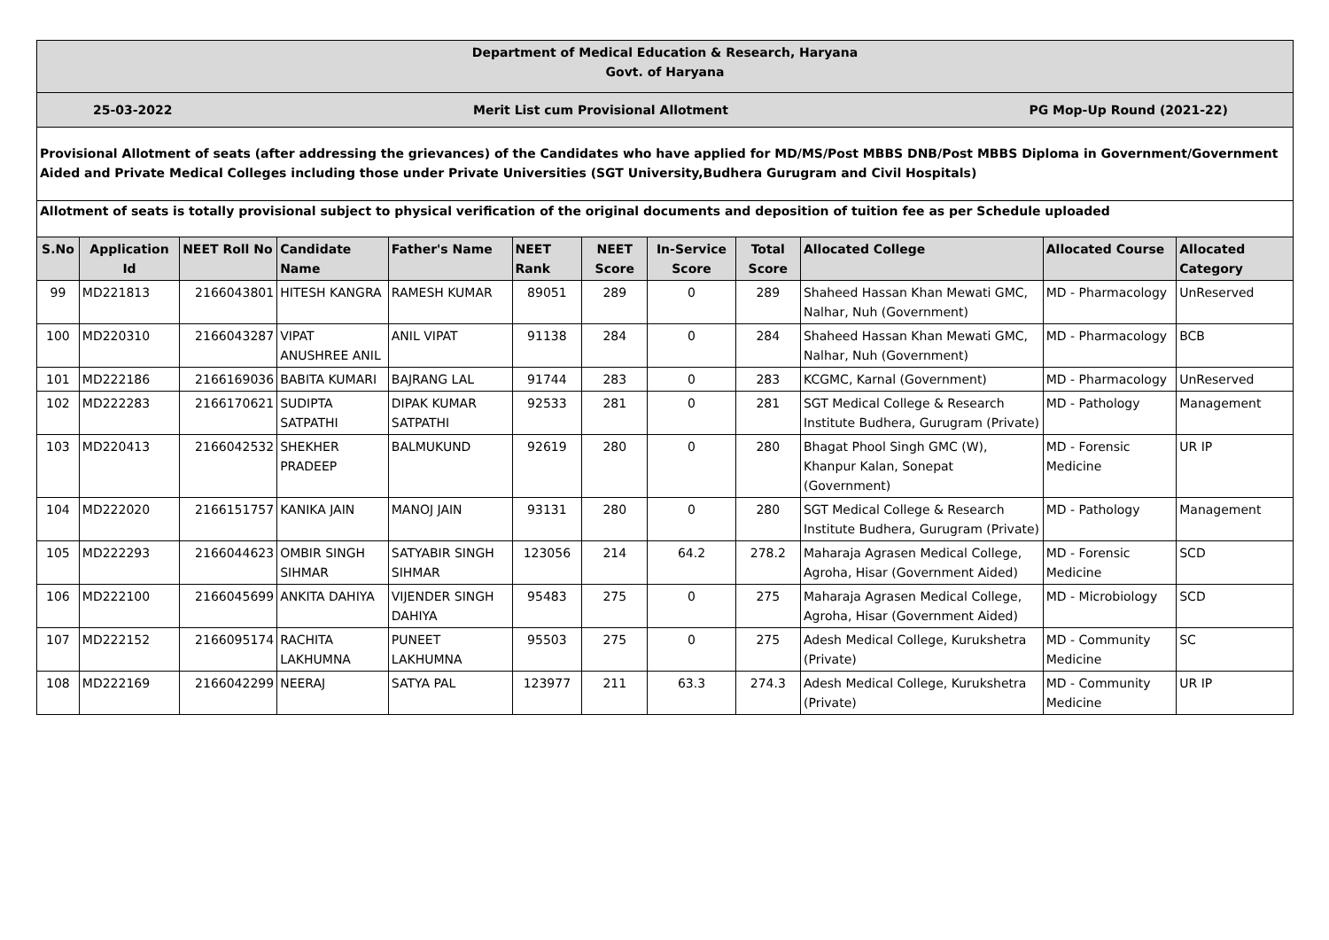| Department of Medical Education & Research, Haryana Govt. of Haryana | | | | | | | | | | | |
| 25-03-2022 Merit List cum Provisional Allotment PG Mop-Up Round (2021-22) | | | | | | | | | | | |
| Provisional Allotment of seats (after addressing the grievances) of the Candidates who have applied for MD/MS/Post MBBS DNB/Post MBBS Diploma in Government/Government Aided and Private Medical Colleges including those under Private Universities (SGT University,Budhera Gurugram and Civil Hospitals) | | | | | | | | | | | |
| Allotment of seats is totally provisional subject to physical verification of the original documents and deposition of tuition fee as per Schedule uploaded | | | | | | | | | | | |
| S.No | Application Id | NEET Roll No | Candidate Name | Father's Name | NEET Rank | NEET Score | In-Service Score | Total Score | Allocated College | Allocated Course | Allocated Category |
| 99 | MD221813 | 2166043801 | HITESH KANGRA | RAMESH KUMAR | 89051 | 289 | 0 | 289 | Shaheed Hassan Khan Mewati GMC, Nalhar, Nuh (Government) | MD - Pharmacology | UnReserved |
| 100 | MD220310 | 2166043287 | VIPAT ANUSHREE ANIL | ANIL VIPAT | 91138 | 284 | 0 | 284 | Shaheed Hassan Khan Mewati GMC, Nalhar, Nuh (Government) | MD - Pharmacology | BCB |
| 101 | MD222186 | 2166169036 | BABITA KUMARI | BAJRANG LAL | 91744 | 283 | 0 | 283 | KCGMC, Karnal (Government) | MD - Pharmacology | UnReserved |
| 102 | MD222283 | 2166170621 | SUDIPTA SATPATHI | DIPAK KUMAR SATPATHI | 92533 | 281 | 0 | 281 | SGT Medical College & Research Institute Budhera, Gurugram (Private) | MD - Pathology | Management |
| 103 | MD220413 | 2166042532 | SHEKHER PRADEEP | BALMUKUND | 92619 | 280 | 0 | 280 | Bhagat Phool Singh GMC (W), Khanpur Kalan, Sonepat (Government) | MD - Forensic Medicine | UR IP |
| 104 | MD222020 | 2166151757 | KANIKA JAIN | MANOJ JAIN | 93131 | 280 | 0 | 280 | SGT Medical College & Research Institute Budhera, Gurugram (Private) | MD - Pathology | Management |
| 105 | MD222293 | 2166044623 | OMBIR SINGH SIHMAR | SATYABIR SINGH SIHMAR | 123056 | 214 | 64.2 | 278.2 | Maharaja Agrasen Medical College, Agroha, Hisar (Government Aided) | MD - Forensic Medicine | SCD |
| 106 | MD222100 | 2166045699 | ANKITA DAHIYA | VIJENDER SINGH DAHIYA | 95483 | 275 | 0 | 275 | Maharaja Agrasen Medical College, Agroha, Hisar (Government Aided) | MD - Microbiology | SCD |
| 107 | MD222152 | 2166095174 | RACHITA LAKHUMNA | PUNEET LAKHUMNA | 95503 | 275 | 0 | 275 | Adesh Medical College, Kurukshetra (Private) | MD - Community Medicine | SC |
| 108 | MD222169 | 2166042299 | NEERAJ | SATYA PAL | 123977 | 211 | 63.3 | 274.3 | Adesh Medical College, Kurukshetra (Private) | MD - Community Medicine | UR IP |